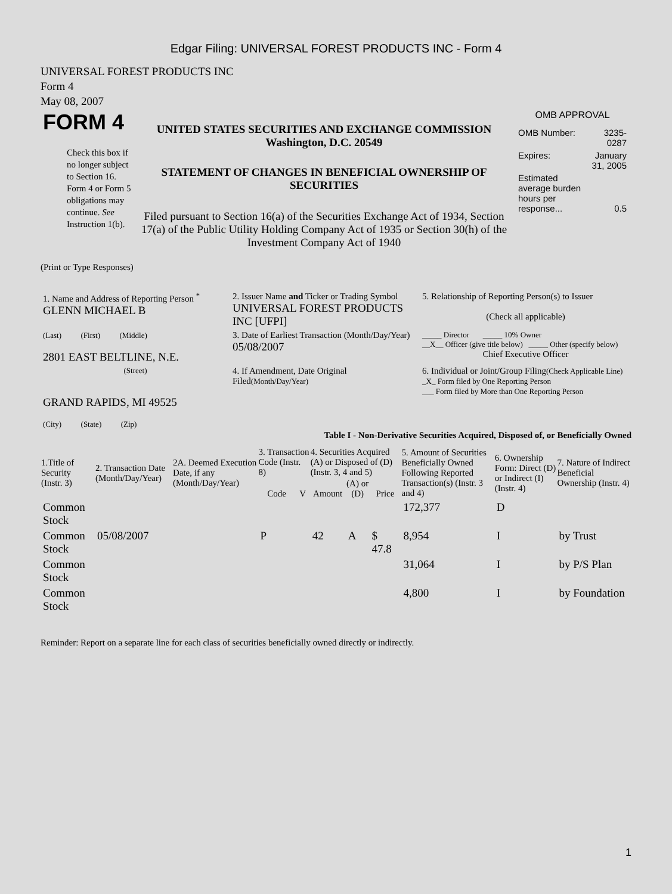Edgar Filing: UNIVERSAL FOREST PRODUCTS INC - Form 4
UNIVERSAL FOREST PRODUCTS INC
Form 4
May 08, 2007
| FORM 4 Check this box if no longer subject to Section 16. Form 4 or Form 5 obligations may continue. See Instruction 1(b). | UNITED STATES SECURITIES AND EXCHANGE COMMISSION Washington, D.C. 20549 STATEMENT OF CHANGES IN BENEFICIAL OWNERSHIP OF SECURITIES Filed pursuant to Section 16(a) of the Securities Exchange Act of 1934, Section 17(a) of the Public Utility Holding Company Act of 1935 or Section 30(h) of the Investment Company Act of 1940 | OMB APPROVAL / OMB Number: / 3235-0287 / / Expires: / January 31, 2005 / / Estimated average burden hours per response... / 0.5 / |
(Print or Type Responses)
| 1. Name and Address of Reporting Person <sup>*</sup> GLENN MICHAEL B | 2. Issuer Name and Ticker or Trading Symbol UNIVERSAL FOREST PRODUCTS INC [UFPI] | 5. Relationship of Reporting Person(s) to Issuer (Check all applicable) |
| (Last) (First) (Middle) 2801 EAST BELTLINE, N.E. | 3. Date of Earliest Transaction (Month/Day/Year) 05/08/2007 | _____ Director _____ 10% Owner __X__ Officer (give title below) _____ Other (specify below) Chief Executive Officer |
| (Street) GRAND RAPIDS, MI 49525 (City) (State) (Zip) | 4. If Amendment, Date Original Filed (Month/Day/Year) | 6. Individual or Joint/Group Filing (Check Applicable Line) _X_ Form filed by One Reporting Person ___ Form filed by More than One Reporting Person |
Table I - Non-Derivative Securities Acquired, Disposed of, or Beneficially Owned
| 1.Title of Security (Instr. 3) | 2. Transaction Date (Month/Day/Year) | 2A. Deemed Execution Date, if any (Month/Day/Year) | 3. Transaction Code (Instr. 8) | | 4. Securities Acquired (A) or Disposed of (D) (Instr. 3, 4 and 5) | | | 5. Amount of Securities Beneficially Owned Following Reported Transaction(s) (Instr. 3 and 4) | 6. Ownership Form: Direct (D) or Indirect (I) (Instr. 4) | 7. Nature of Indirect Beneficial Ownership (Instr. 4) |
| --- | --- | --- | --- | --- | --- | --- | --- | --- | --- | --- |
| | | | Code | V | Amount | (A) or (D) | Price | | | |
| Common Stock | | | | | | | | 172,377 | D | |
| Common Stock | 05/08/2007 | | P | | 42 | A | $ 47.8 | 8,954 | I | by Trust |
| Common Stock | | | | | | | | 31,064 | I | by P/S Plan |
| Common Stock | | | | | | | | 4,800 | I | by Foundation |
Reminder: Report on a separate line for each class of securities beneficially owned directly or indirectly.
1